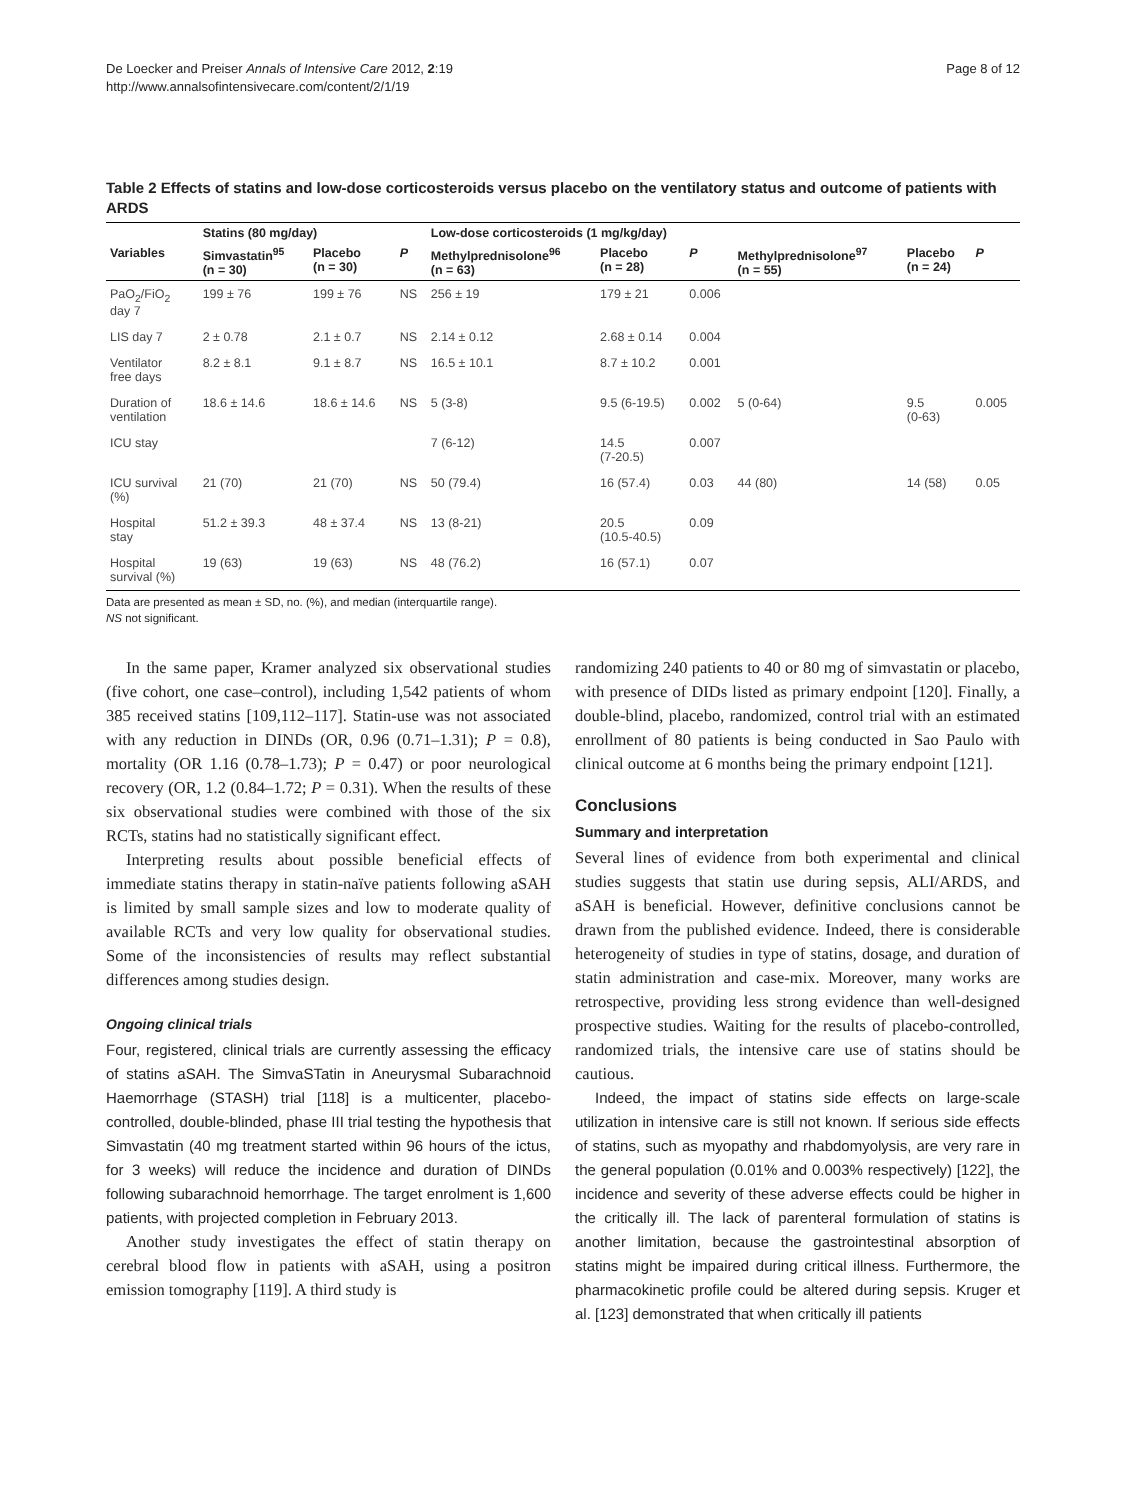De Loecker and Preiser Annals of Intensive Care 2012, 2:19
http://www.annalsofintensivecare.com/content/2/1/19
Page 8 of 12
Table 2 Effects of statins and low-dose corticosteroids versus placebo on the ventilatory status and outcome of patients with ARDS
| | Statins (80 mg/day) | | | Low-dose corticosteroids (1 mg/kg/day) | | | | | |
| --- | --- | --- | --- | --- | --- | --- | --- | --- | --- |
| Variables | Simvastatin<sup>95</sup> (n = 30) | Placebo (n = 30) | P | Methylprednisolone<sup>96</sup> (n = 63) | Placebo (n = 28) | P | Methylprednisolone<sup>97</sup> (n = 55) | Placebo (n = 24) | P |
| PaO<sub>2</sub>/FiO<sub>2</sub> day 7 | 199 ± 76 | 199 ± 76 | NS | 256 ± 19 | 179 ± 21 | 0.006 | | | |
| LIS day 7 | 2 ± 0.78 | 2.1 ± 0.7 | NS | 2.14 ± 0.12 | 2.68 ± 0.14 | 0.004 | | | |
| Ventilator free days | 8.2 ± 8.1 | 9.1 ± 8.7 | NS | 16.5 ± 10.1 | 8.7 ± 10.2 | 0.001 | | | |
| Duration of ventilation | 18.6 ± 14.6 | 18.6 ± 14.6 | NS | 5 (3-8) | 9.5 (6-19.5) | 0.002 | 5 (0-64) | 9.5 (0-63) | 0.005 |
| ICU stay | | | | 7 (6-12) | 14.5 (7-20.5) | 0.007 | | | |
| ICU survival (%) | 21 (70) | 21 (70) | NS | 50 (79.4) | 16 (57.4) | 0.03 | 44 (80) | 14 (58) | 0.05 |
| Hospital stay | 51.2 ± 39.3 | 48 ± 37.4 | NS | 13 (8-21) | 20.5 (10.5-40.5) | 0.09 | | | |
| Hospital survival (%) | 19 (63) | 19 (63) | NS | 48 (76.2) | 16 (57.1) | 0.07 | | | |
Data are presented as mean ± SD, no. (%), and median (interquartile range).
NS not significant.
In the same paper, Kramer analyzed six observational studies (five cohort, one case–control), including 1,542 patients of whom 385 received statins [109,112–117]. Statin-use was not associated with any reduction in DINDs (OR, 0.96 (0.71–1.31); P = 0.8), mortality (OR 1.16 (0.78–1.73); P = 0.47) or poor neurological recovery (OR, 1.2 (0.84–1.72; P = 0.31). When the results of these six observational studies were combined with those of the six RCTs, statins had no statistically significant effect.
Interpreting results about possible beneficial effects of immediate statins therapy in statin-naïve patients following aSAH is limited by small sample sizes and low to moderate quality of available RCTs and very low quality for observational studies. Some of the inconsistencies of results may reflect substantial differences among studies design.
Ongoing clinical trials
Four, registered, clinical trials are currently assessing the efficacy of statins aSAH. The SimvaSTatin in Aneurysmal Subarachnoid Haemorrhage (STASH) trial [118] is a multicenter, placebo-controlled, double-blinded, phase III trial testing the hypothesis that Simvastatin (40 mg treatment started within 96 hours of the ictus, for 3 weeks) will reduce the incidence and duration of DINDs following subarachnoid hemorrhage. The target enrolment is 1,600 patients, with projected completion in February 2013.
Another study investigates the effect of statin therapy on cerebral blood flow in patients with aSAH, using a positron emission tomography [119]. A third study is
randomizing 240 patients to 40 or 80 mg of simvastatin or placebo, with presence of DIDs listed as primary endpoint [120]. Finally, a double-blind, placebo, randomized, control trial with an estimated enrollment of 80 patients is being conducted in Sao Paulo with clinical outcome at 6 months being the primary endpoint [121].
Conclusions
Summary and interpretation
Several lines of evidence from both experimental and clinical studies suggests that statin use during sepsis, ALI/ARDS, and aSAH is beneficial. However, definitive conclusions cannot be drawn from the published evidence. Indeed, there is considerable heterogeneity of studies in type of statins, dosage, and duration of statin administration and case-mix. Moreover, many works are retrospective, providing less strong evidence than well-designed prospective studies. Waiting for the results of placebo-controlled, randomized trials, the intensive care use of statins should be cautious.
Indeed, the impact of statins side effects on large-scale utilization in intensive care is still not known. If serious side effects of statins, such as myopathy and rhabdomyolysis, are very rare in the general population (0.01% and 0.003% respectively) [122], the incidence and severity of these adverse effects could be higher in the critically ill. The lack of parenteral formulation of statins is another limitation, because the gastrointestinal absorption of statins might be impaired during critical illness. Furthermore, the pharmacokinetic profile could be altered during sepsis. Kruger et al. [123] demonstrated that when critically ill patients